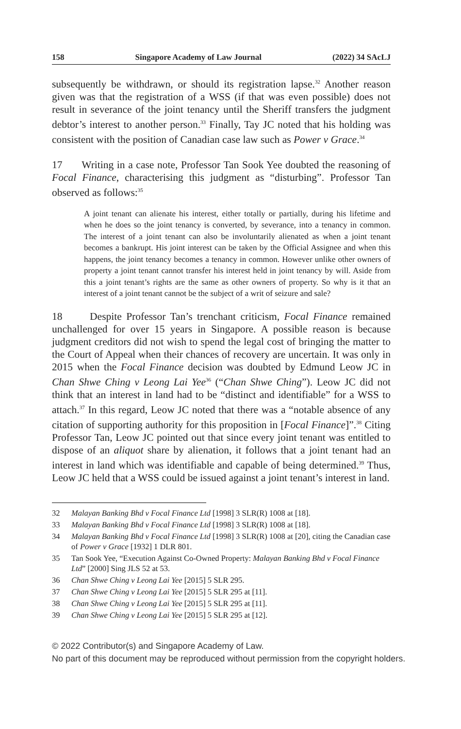158 Singapore Academy of Law Journal (2022) 34 SAcLJ
subsequently be withdrawn, or should its registration lapse.<sup>32</sup> Another reason given was that the registration of a WSS (if that was even possible) does not result in severance of the joint tenancy until the Sheriff transfers the judgment debtor’s interest to another person.<sup>33</sup> Finally, Tay JC noted that his holding was consistent with the position of Canadian case law such as Power v Grace.<sup>34</sup>
17 Writing in a case note, Professor Tan Sook Yee doubted the reasoning of Focal Finance, characterising this judgment as “disturbing”. Professor Tan observed as follows:<sup>35</sup>
A joint tenant can alienate his interest, either totally or partially, during his lifetime and when he does so the joint tenancy is converted, by severance, into a tenancy in common. The interest of a joint tenant can also be involuntarily alienated as when a joint tenant becomes a bankrupt. His joint interest can be taken by the Official Assignee and when this happens, the joint tenancy becomes a tenancy in common. However unlike other owners of property a joint tenant cannot transfer his interest held in joint tenancy by will. Aside from this a joint tenant’s rights are the same as other owners of property. So why is it that an interest of a joint tenant cannot be the subject of a writ of seizure and sale?
18 Despite Professor Tan’s trenchant criticism, Focal Finance remained unchallenged for over 15 years in Singapore. A possible reason is because judgment creditors did not wish to spend the legal cost of bringing the matter to the Court of Appeal when their chances of recovery are uncertain. It was only in 2015 when the Focal Finance decision was doubted by Edmund Leow JC in Chan Shwe Ching v Leong Lai Yee<sup>36</sup> (“Chan Shwe Ching”). Leow JC did not think that an interest in land had to be “distinct and identifiable” for a WSS to attach.<sup>37</sup> In this regard, Leow JC noted that there was a “notable absence of any citation of supporting authority for this proposition in [Focal Finance]”.<sup>38</sup> Citing Professor Tan, Leow JC pointed out that since every joint tenant was entitled to dispose of an aliquot share by alienation, it follows that a joint tenant had an interest in land which was identifiable and capable of being determined.<sup>39</sup> Thus, Leow JC held that a WSS could be issued against a joint tenant’s interest in land.
32 Malayan Banking Bhd v Focal Finance Ltd [1998] 3 SLR(R) 1008 at [18].
33 Malayan Banking Bhd v Focal Finance Ltd [1998] 3 SLR(R) 1008 at [18].
34 Malayan Banking Bhd v Focal Finance Ltd [1998] 3 SLR(R) 1008 at [20], citing the Canadian case of Power v Grace [1932] 1 DLR 801.
35 Tan Sook Yee, “Execution Against Co-Owned Property: Malayan Banking Bhd v Focal Finance Ltd” [2000] Sing JLS 52 at 53.
36 Chan Shwe Ching v Leong Lai Yee [2015] 5 SLR 295.
37 Chan Shwe Ching v Leong Lai Yee [2015] 5 SLR 295 at [11].
38 Chan Shwe Ching v Leong Lai Yee [2015] 5 SLR 295 at [11].
39 Chan Shwe Ching v Leong Lai Yee [2015] 5 SLR 295 at [12].
© 2022 Contributor(s) and Singapore Academy of Law.
No part of this document may be reproduced without permission from the copyright holders.